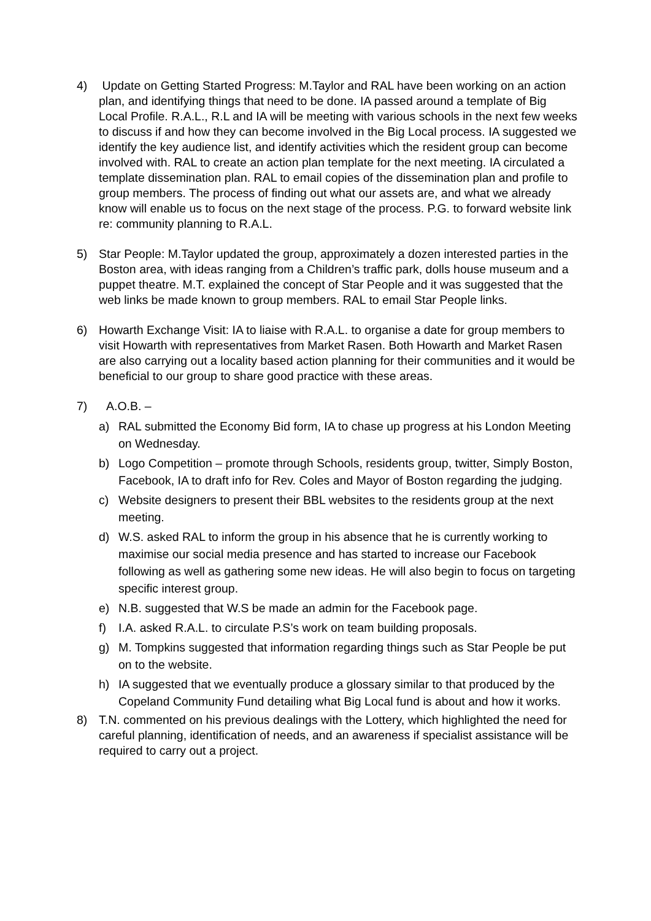4) Update on Getting Started Progress: M.Taylor and RAL have been working on an action plan, and identifying things that need to be done. IA passed around a template of Big Local Profile. R.A.L., R.L and IA will be meeting with various schools in the next few weeks to discuss if and how they can become involved in the Big Local process. IA suggested we identify the key audience list, and identify activities which the resident group can become involved with. RAL to create an action plan template for the next meeting. IA circulated a template dissemination plan. RAL to email copies of the dissemination plan and profile to group members. The process of finding out what our assets are, and what we already know will enable us to focus on the next stage of the process. P.G. to forward website link re: community planning to R.A.L.
5) Star People: M.Taylor updated the group, approximately a dozen interested parties in the Boston area, with ideas ranging from a Children’s traffic park, dolls house museum and a puppet theatre. M.T. explained the concept of Star People and it was suggested that the web links be made known to group members. RAL to email Star People links.
6) Howarth Exchange Visit: IA to liaise with R.A.L. to organise a date for group members to visit Howarth with representatives from Market Rasen. Both Howarth and Market Rasen are also carrying out a locality based action planning for their communities and it would be beneficial to our group to share good practice with these areas.
7) A.O.B. –
a) RAL submitted the Economy Bid form, IA to chase up progress at his London Meeting on Wednesday.
b) Logo Competition – promote through Schools, residents group, twitter, Simply Boston, Facebook, IA to draft info for Rev. Coles and Mayor of Boston regarding the judging.
c) Website designers to present their BBL websites to the residents group at the next meeting.
d) W.S. asked RAL to inform the group in his absence that he is currently working to maximise our social media presence and has started to increase our Facebook following as well as gathering some new ideas. He will also begin to focus on targeting specific interest group.
e) N.B. suggested that W.S be made an admin for the Facebook page.
f) I.A. asked R.A.L. to circulate P.S’s work on team building proposals.
g) M. Tompkins suggested that information regarding things such as Star People be put on to the website.
h) IA suggested that we eventually produce a glossary similar to that produced by the Copeland Community Fund detailing what Big Local fund is about and how it works.
8) T.N. commented on his previous dealings with the Lottery, which highlighted the need for careful planning, identification of needs, and an awareness if specialist assistance will be required to carry out a project.